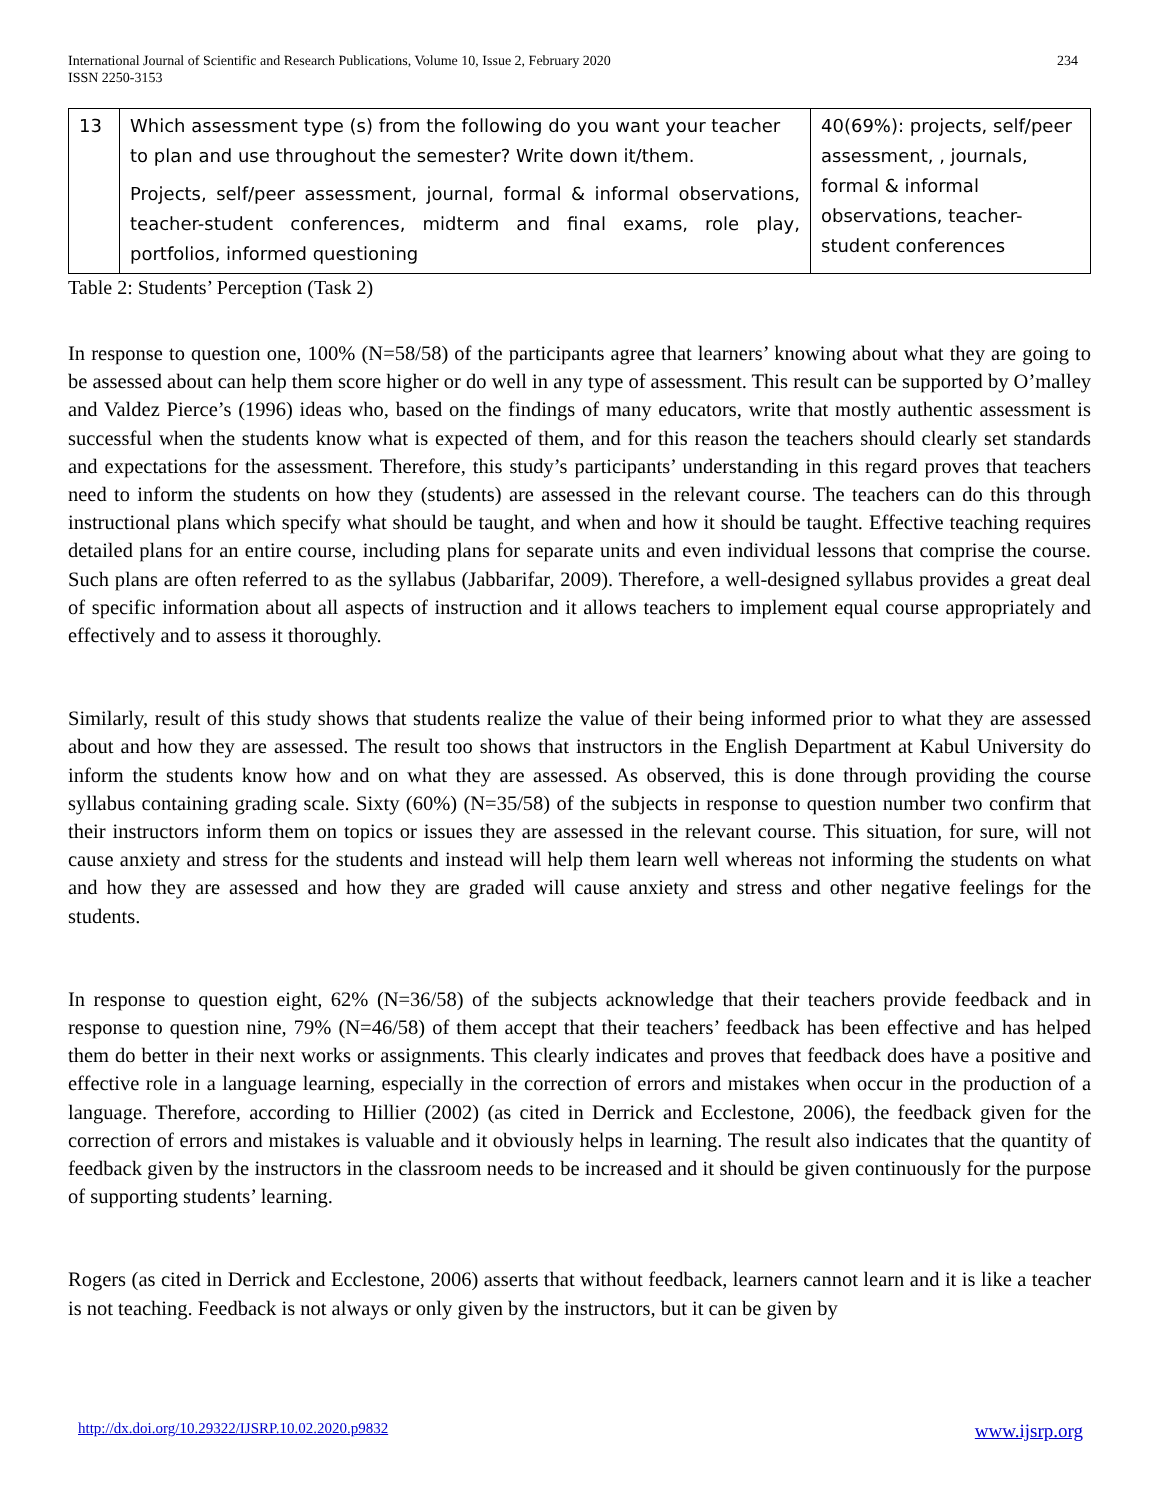International Journal of Scientific and Research Publications, Volume 10, Issue 2, February 2020
ISSN 2250-3153
234
| 13 | Which assessment type (s) from the following do you want your teacher to plan and use throughout the semester? Write down it/them. Projects, self/peer assessment, journal, formal & informal observations, teacher-student conferences, midterm and final exams, role play, portfolios, informed questioning | 40(69%): projects, self/peer assessment, , journals, formal & informal observations, teacher-student conferences |
Table 2: Students’ Perception (Task 2)
In response to question one, 100% (N=58/58) of the participants agree that learners’ knowing about what they are going to be assessed about can help them score higher or do well in any type of assessment. This result can be supported by O’malley and Valdez Pierce’s (1996) ideas who, based on the findings of many educators, write that mostly authentic assessment is successful when the students know what is expected of them, and for this reason the teachers should clearly set standards and expectations for the assessment. Therefore, this study’s participants’ understanding in this regard proves that teachers need to inform the students on how they (students) are assessed in the relevant course. The teachers can do this through instructional plans which specify what should be taught, and when and how it should be taught. Effective teaching requires detailed plans for an entire course, including plans for separate units and even individual lessons that comprise the course. Such plans are often referred to as the syllabus (Jabbarifar, 2009). Therefore, a well-designed syllabus provides a great deal of specific information about all aspects of instruction and it allows teachers to implement equal course appropriately and effectively and to assess it thoroughly.
Similarly, result of this study shows that students realize the value of their being informed prior to what they are assessed about and how they are assessed. The result too shows that instructors in the English Department at Kabul University do inform the students know how and on what they are assessed. As observed, this is done through providing the course syllabus containing grading scale. Sixty (60%) (N=35/58) of the subjects in response to question number two confirm that their instructors inform them on topics or issues they are assessed in the relevant course. This situation, for sure, will not cause anxiety and stress for the students and instead will help them learn well whereas not informing the students on what and how they are assessed and how they are graded will cause anxiety and stress and other negative feelings for the students.
In response to question eight, 62% (N=36/58) of the subjects acknowledge that their teachers provide feedback and in response to question nine, 79% (N=46/58) of them accept that their teachers’ feedback has been effective and has helped them do better in their next works or assignments. This clearly indicates and proves that feedback does have a positive and effective role in a language learning, especially in the correction of errors and mistakes when occur in the production of a language. Therefore, according to Hillier (2002) (as cited in Derrick and Ecclestone, 2006), the feedback given for the correction of errors and mistakes is valuable and it obviously helps in learning. The result also indicates that the quantity of feedback given by the instructors in the classroom needs to be increased and it should be given continuously for the purpose of supporting students’ learning.
Rogers (as cited in Derrick and Ecclestone, 2006) asserts that without feedback, learners cannot learn and it is like a teacher is not teaching. Feedback is not always or only given by the instructors, but it can be given by
http://dx.doi.org/10.29322/IJSRP.10.02.2020.p9832 www.ijsrp.org